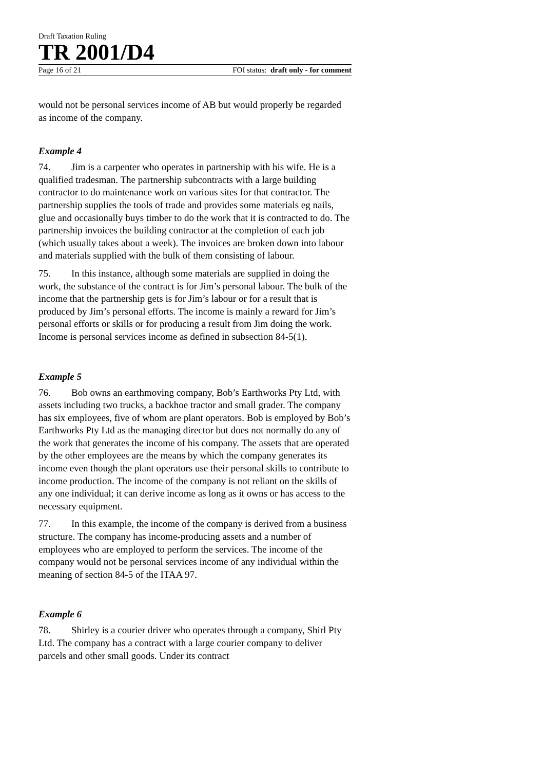Draft Taxation Ruling
TR 2001/D4
Page 16 of 21 FOI status: draft only - for comment
would not be personal services income of AB but would properly be regarded as income of the company.
Example 4
74. Jim is a carpenter who operates in partnership with his wife. He is a qualified tradesman. The partnership subcontracts with a large building contractor to do maintenance work on various sites for that contractor. The partnership supplies the tools of trade and provides some materials eg nails, glue and occasionally buys timber to do the work that it is contracted to do. The partnership invoices the building contractor at the completion of each job (which usually takes about a week). The invoices are broken down into labour and materials supplied with the bulk of them consisting of labour.
75. In this instance, although some materials are supplied in doing the work, the substance of the contract is for Jim’s personal labour. The bulk of the income that the partnership gets is for Jim’s labour or for a result that is produced by Jim’s personal efforts. The income is mainly a reward for Jim’s personal efforts or skills or for producing a result from Jim doing the work. Income is personal services income as defined in subsection 84-5(1).
Example 5
76. Bob owns an earthmoving company, Bob’s Earthworks Pty Ltd, with assets including two trucks, a backhoe tractor and small grader. The company has six employees, five of whom are plant operators. Bob is employed by Bob’s Earthworks Pty Ltd as the managing director but does not normally do any of the work that generates the income of his company. The assets that are operated by the other employees are the means by which the company generates its income even though the plant operators use their personal skills to contribute to income production. The income of the company is not reliant on the skills of any one individual; it can derive income as long as it owns or has access to the necessary equipment.
77. In this example, the income of the company is derived from a business structure. The company has income-producing assets and a number of employees who are employed to perform the services. The income of the company would not be personal services income of any individual within the meaning of section 84-5 of the ITAA 97.
Example 6
78. Shirley is a courier driver who operates through a company, Shirl Pty Ltd. The company has a contract with a large courier company to deliver parcels and other small goods. Under its contract